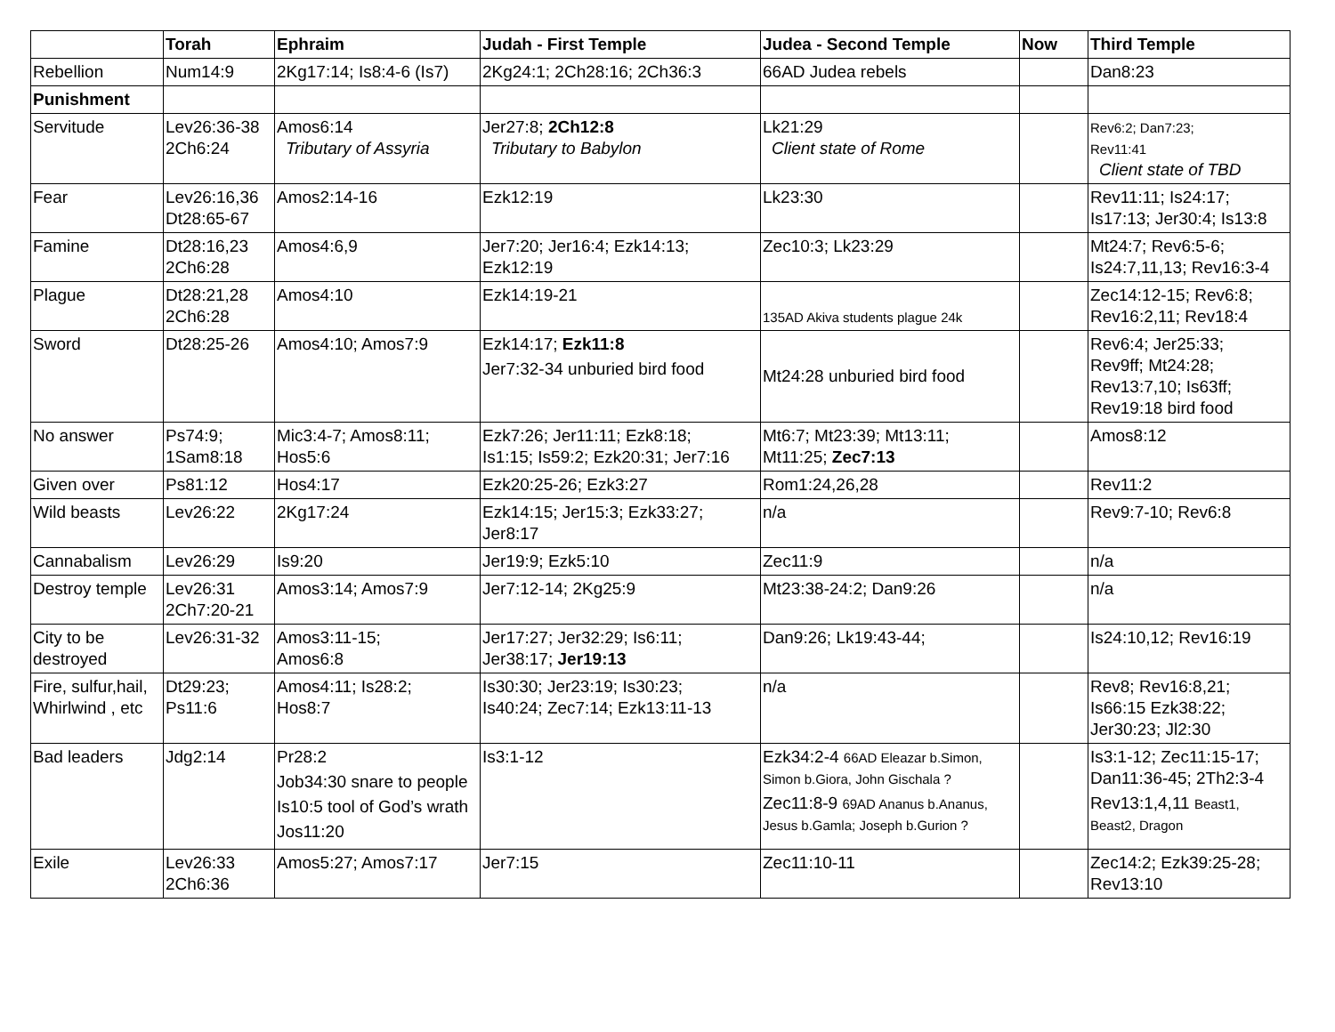| | Torah | Ephraim | Judah - First Temple | Judea - Second Temple | Now | Third Temple |
| --- | --- | --- | --- | --- | --- | --- |
| Rebellion | Num14:9 | 2Kg17:14; Is8:4-6 (Is7) | 2Kg24:1; 2Ch28:16; 2Ch36:3 | 66AD Judea rebels | | Dan8:23 |
| Punishment | | | | | | |
| Servitude | Lev26:36-38 2Ch6:24 | Amos6:14 Tributary of Assyria | Jer27:8; 2Ch12:8 Tributary to Babylon | Lk21:29 Client state of Rome | | Rev6:2; Dan7:23; Rev11:41 Client state of TBD |
| Fear | Lev26:16,36 Dt28:65-67 | Amos2:14-16 | Ezk12:19 | Lk23:30 | | Rev11:11; Is24:17; Is17:13; Jer30:4; Is13:8 |
| Famine | Dt28:16,23 2Ch6:28 | Amos4:6,9 | Jer7:20; Jer16:4; Ezk14:13; Ezk12:19 | Zec10:3; Lk23:29 | | Mt24:7; Rev6:5-6; Is24:7,11,13; Rev16:3-4 |
| Plague | Dt28:21,28 2Ch6:28 | Amos4:10 | Ezk14:19-21 | 135AD Akiva students plague 24k | | Zec14:12-15; Rev6:8; Rev16:2,11; Rev18:4 |
| Sword | Dt28:25-26 | Amos4:10; Amos7:9 | Ezk14:17; Ezk11:8 Jer7:32-34 unburied bird food | Mt24:28 unburied bird food | | Rev6:4; Jer25:33; Rev9ff; Mt24:28; Rev13:7,10; Is63ff; Rev19:18 bird food |
| No answer | Ps74:9; 1Sam8:18 | Mic3:4-7; Amos8:11; Hos5:6 | Ezk7:26; Jer11:11; Ezk8:18; Is1:15; Is59:2; Ezk20:31; Jer7:16 | Mt6:7; Mt23:39; Mt13:11; Mt11:25; Zec7:13 | | Amos8:12 |
| Given over | Ps81:12 | Hos4:17 | Ezk20:25-26; Ezk3:27 | Rom1:24,26,28 | | Rev11:2 |
| Wild beasts | Lev26:22 | 2Kg17:24 | Ezk14:15; Jer15:3; Ezk33:27; Jer8:17 | n/a | | Rev9:7-10; Rev6:8 |
| Cannabalism | Lev26:29 | Is9:20 | Jer19:9; Ezk5:10 | Zec11:9 | | n/a |
| Destroy temple | Lev26:31 2Ch7:20-21 | Amos3:14; Amos7:9 | Jer7:12-14; 2Kg25:9 | Mt23:38-24:2; Dan9:26 | | n/a |
| City to be destroyed | Lev26:31-32 | Amos3:11-15; Amos6:8 | Jer17:27; Jer32:29; Is6:11; Jer38:17; Jer19:13 | Dan9:26; Lk19:43-44; | | Is24:10,12; Rev16:19 |
| Fire, sulfur,hail, Whirlwind , etc | Dt29:23; Ps11:6 | Amos4:11; Is28:2; Hos8:7 | Is30:30; Jer23:19; Is30:23; Is40:24; Zec7:14; Ezk13:11-13 | n/a | | Rev8; Rev16:8,21; Is66:15 Ezk38:22; Jer30:23; Jl2:30 |
| Bad leaders | Jdg2:14 | Pr28:2 Job34:30 snare to people Is10:5 tool of God’s wrath Jos11:20 | Is3:1-12 | Ezk34:2-4 66AD Eleazar b.Simon, Simon b.Giora, John Gischala ? Zec11:8-9 69AD Ananus b.Ananus, Jesus b.Gamla; Joseph b.Gurion ? | | Is3:1-12; Zec11:15-17; Dan11:36-45; 2Th2:3-4 Rev13:1,4,11 Beast1, Beast2, Dragon |
| Exile | Lev26:33 2Ch6:36 | Amos5:27; Amos7:17 | Jer7:15 | Zec11:10-11 | | Zec14:2; Ezk39:25-28; Rev13:10 |